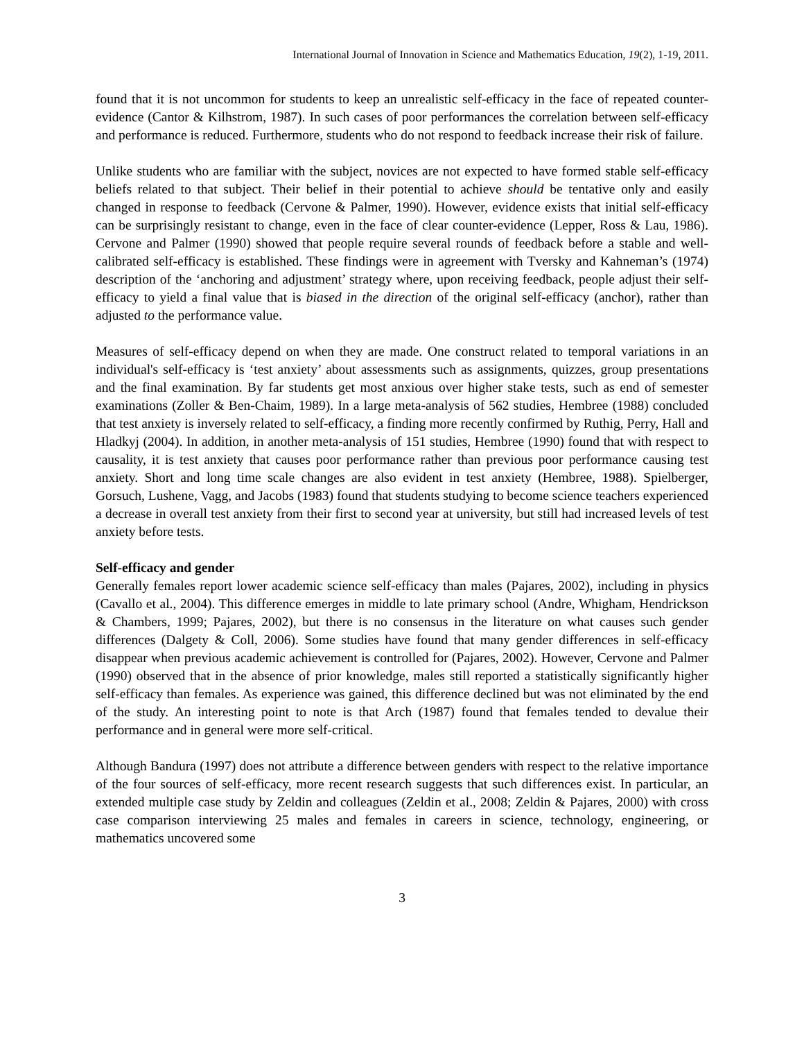International Journal of Innovation in Science and Mathematics Education, 19(2), 1-19, 2011.
found that it is not uncommon for students to keep an unrealistic self-efficacy in the face of repeated counter-evidence (Cantor & Kilhstrom, 1987). In such cases of poor performances the correlation between self-efficacy and performance is reduced. Furthermore, students who do not respond to feedback increase their risk of failure.
Unlike students who are familiar with the subject, novices are not expected to have formed stable self-efficacy beliefs related to that subject. Their belief in their potential to achieve should be tentative only and easily changed in response to feedback (Cervone & Palmer, 1990). However, evidence exists that initial self-efficacy can be surprisingly resistant to change, even in the face of clear counter-evidence (Lepper, Ross & Lau, 1986). Cervone and Palmer (1990) showed that people require several rounds of feedback before a stable and well-calibrated self-efficacy is established. These findings were in agreement with Tversky and Kahneman’s (1974) description of the ‘anchoring and adjustment’ strategy where, upon receiving feedback, people adjust their self-efficacy to yield a final value that is biased in the direction of the original self-efficacy (anchor), rather than adjusted to the performance value.
Measures of self-efficacy depend on when they are made. One construct related to temporal variations in an individual's self-efficacy is ‘test anxiety’ about assessments such as assignments, quizzes, group presentations and the final examination. By far students get most anxious over higher stake tests, such as end of semester examinations (Zoller & Ben-Chaim, 1989). In a large meta-analysis of 562 studies, Hembree (1988) concluded that test anxiety is inversely related to self-efficacy, a finding more recently confirmed by Ruthig, Perry, Hall and Hladkyj (2004). In addition, in another meta-analysis of 151 studies, Hembree (1990) found that with respect to causality, it is test anxiety that causes poor performance rather than previous poor performance causing test anxiety. Short and long time scale changes are also evident in test anxiety (Hembree, 1988). Spielberger, Gorsuch, Lushene, Vagg, and Jacobs (1983) found that students studying to become science teachers experienced a decrease in overall test anxiety from their first to second year at university, but still had increased levels of test anxiety before tests.
Self-efficacy and gender
Generally females report lower academic science self-efficacy than males (Pajares, 2002), including in physics (Cavallo et al., 2004). This difference emerges in middle to late primary school (Andre, Whigham, Hendrickson & Chambers, 1999; Pajares, 2002), but there is no consensus in the literature on what causes such gender differences (Dalgety & Coll, 2006). Some studies have found that many gender differences in self-efficacy disappear when previous academic achievement is controlled for (Pajares, 2002). However, Cervone and Palmer (1990) observed that in the absence of prior knowledge, males still reported a statistically significantly higher self-efficacy than females. As experience was gained, this difference declined but was not eliminated by the end of the study. An interesting point to note is that Arch (1987) found that females tended to devalue their performance and in general were more self-critical.
Although Bandura (1997) does not attribute a difference between genders with respect to the relative importance of the four sources of self-efficacy, more recent research suggests that such differences exist. In particular, an extended multiple case study by Zeldin and colleagues (Zeldin et al., 2008; Zeldin & Pajares, 2000) with cross case comparison interviewing 25 males and females in careers in science, technology, engineering, or mathematics uncovered some
3